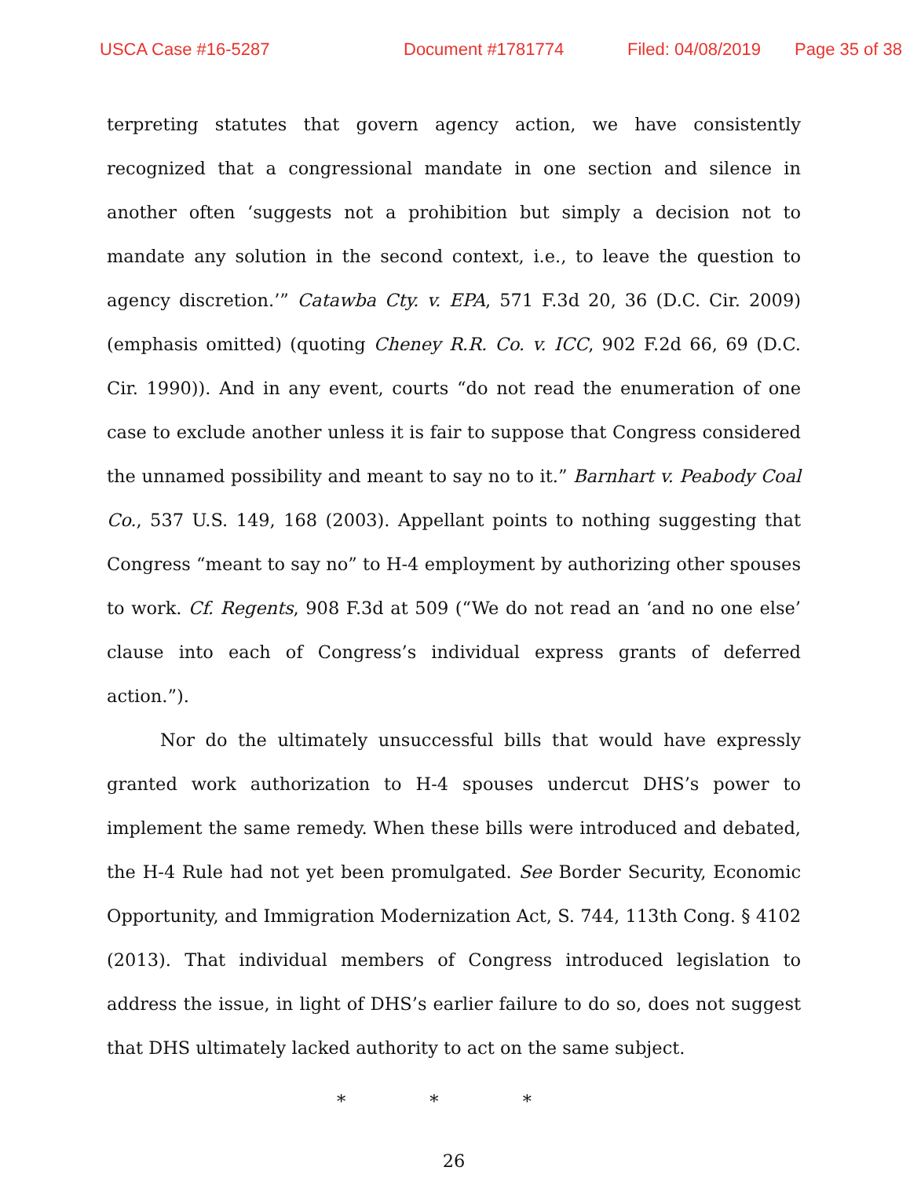USCA Case #16-5287 Document #1781774 Filed: 04/08/2019 Page 35 of 38
terpreting statutes that govern agency action, we have consistently recognized that a congressional mandate in one section and silence in another often ‘suggests not a prohibition but simply a decision not to mandate any solution in the second context, i.e., to leave the question to agency discretion.’” Catawba Cty. v. EPA, 571 F.3d 20, 36 (D.C. Cir. 2009) (emphasis omitted) (quoting Cheney R.R. Co. v. ICC, 902 F.2d 66, 69 (D.C. Cir. 1990)). And in any event, courts “do not read the enumeration of one case to exclude another unless it is fair to suppose that Congress considered the unnamed possibility and meant to say no to it.” Barnhart v. Peabody Coal Co., 537 U.S. 149, 168 (2003). Appellant points to nothing suggesting that Congress “meant to say no” to H-4 employment by authorizing other spouses to work. Cf. Regents, 908 F.3d at 509 (“We do not read an ‘and no one else’ clause into each of Congress’s individual express grants of deferred action.”).
Nor do the ultimately unsuccessful bills that would have expressly granted work authorization to H-4 spouses undercut DHS’s power to implement the same remedy. When these bills were introduced and debated, the H-4 Rule had not yet been promulgated. See Border Security, Economic Opportunity, and Immigration Modernization Act, S. 744, 113th Cong. § 4102 (2013). That individual members of Congress introduced legislation to address the issue, in light of DHS’s earlier failure to do so, does not suggest that DHS ultimately lacked authority to act on the same subject.
* * *
26